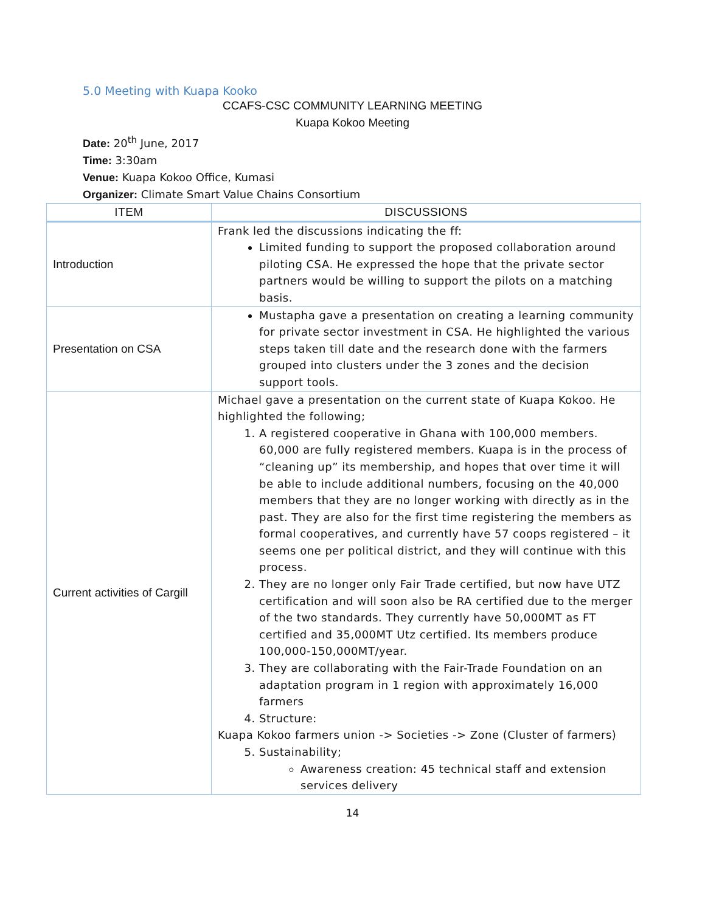5.0 Meeting with Kuapa Kooko
CCAFS-CSC COMMUNITY LEARNING MEETING
Kuapa Kokoo Meeting
Date: 20<sup>th</sup> June, 2017
Time: 3:30am
Venue: Kuapa Kokoo Office, Kumasi
Organizer: Climate Smart Value Chains Consortium
| ITEM | DISCUSSIONS |
| --- | --- |
| Introduction | Frank led the discussions indicating the ff: Limited funding to support the proposed collaboration around piloting CSA. He expressed the hope that the private sector partners would be willing to support the pilots on a matching basis. |
| Presentation on CSA | Mustapha gave a presentation on creating a learning community for private sector investment in CSA. He highlighted the various steps taken till date and the research done with the farmers grouped into clusters under the 3 zones and the decision support tools. |
| Current activities of Cargill | Michael gave a presentation on the current state of Kuapa Kokoo. He highlighted the following; 1. A registered cooperative in Ghana with 100,000 members. 60,000 are fully registered members. Kuapa is in the process of “cleaning up” its membership, and hopes that over time it will be able to include additional numbers, focusing on the 40,000 members that they are no longer working with directly as in the past. They are also for the first time registering the members as formal cooperatives, and currently have 57 coops registered – it seems one per political district, and they will continue with this process. 2. They are no longer only Fair Trade certified, but now have UTZ certification and will soon also be RA certified due to the merger of the two standards. They currently have 50,000MT as FT certified and 35,000MT Utz certified. Its members produce 100,000-150,000MT/year. 3. They are collaborating with the Fair-Trade Foundation on an adaptation program in 1 region with approximately 16,000 farmers 4. Structure: Kuapa Kokoo farmers union -> Societies -> Zone (Cluster of farmers) 5. Sustainability; Awareness creation: 45 technical staff and extension services delivery |
14